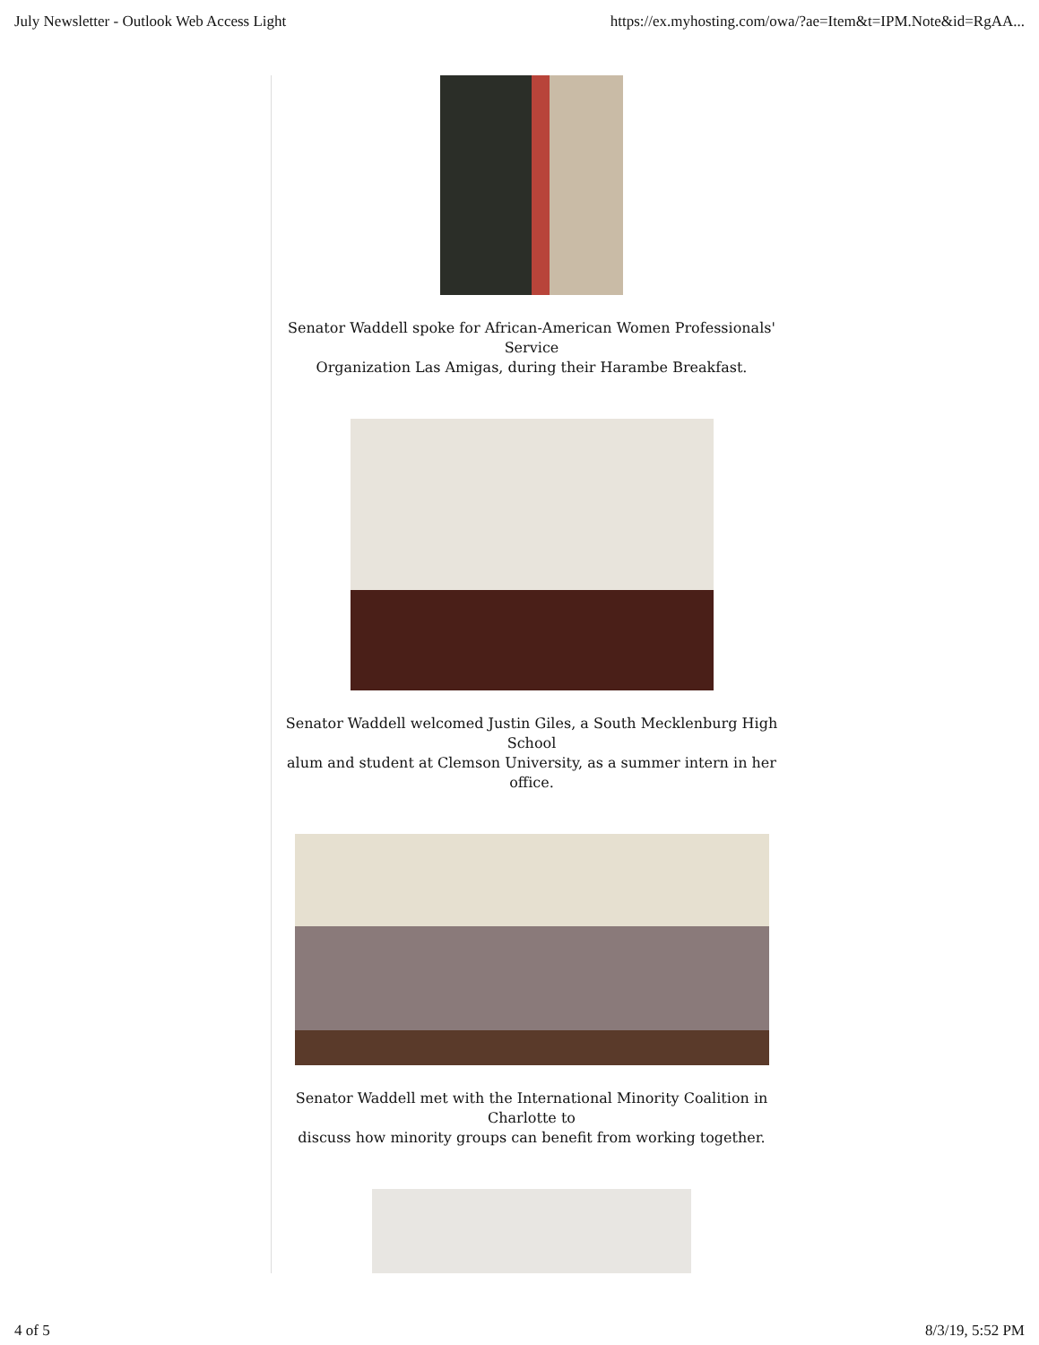July Newsletter - Outlook Web Access Light https://ex.myhosting.com/owa/?ae=Item&t=IPM.Note&id=RgAA...
Senator Waddell spoke for African-American Women Professionals' Service
Organization Las Amigas, during their Harambe Breakfast.
Senator Waddell welcomed Justin Giles, a South Mecklenburg High School
alum and student at Clemson University, as a summer intern in her office.
Senator Waddell met with the International Minority Coalition in Charlotte to
discuss how minority groups can benefit from working together.
4 of 5 8/3/19, 5:52 PM